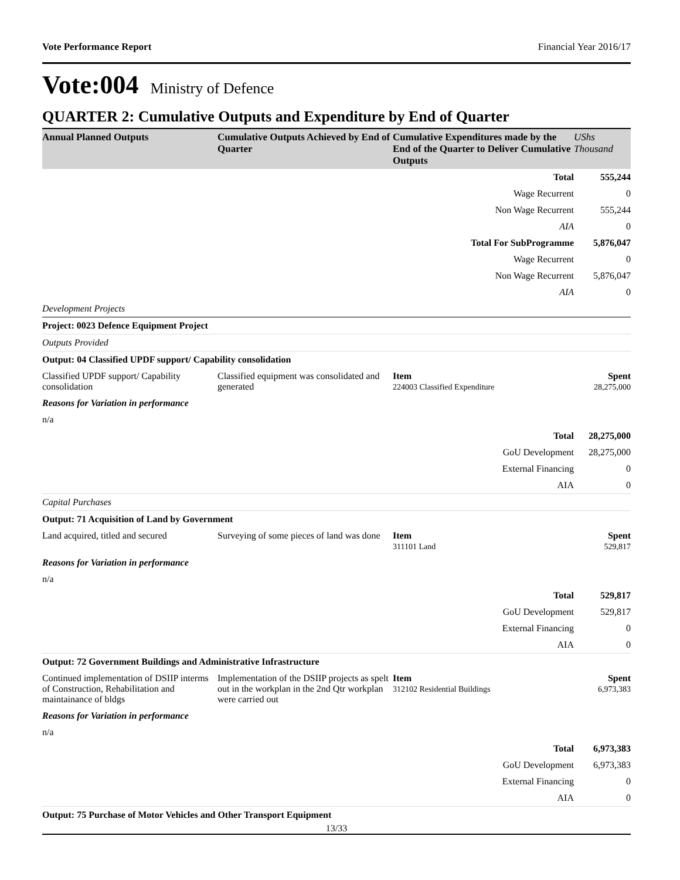Vote Performance Report Financial Year 2016/17
Vote:004 Ministry of Defence
QUARTER 2: Cumulative Outputs and Expenditure by End of Quarter
| Annual Planned Outputs | Cumulative Outputs Achieved by End of Quarter | Cumulative Expenditures made by the End of the Quarter to Deliver Cumulative Outputs | UShs Thousand |
| --- | --- | --- | --- |
| Total | | | 555,244 |
| Wage Recurrent | | | 0 |
| Non Wage Recurrent | | | 555,244 |
| AIA | | | 0 |
| Total For SubProgramme | | | 5,876,047 |
| Wage Recurrent | | | 0 |
| Non Wage Recurrent | | | 5,876,047 |
| AIA | | | 0 |
| Development Projects | | | |
| Project: 0023 Defence Equipment Project | | | |
| Outputs Provided | | | |
| Output: 04 Classified UPDF support/ Capability consolidation | | | |
| Classified UPDF support/ Capability consolidation | Classified equipment was consolidated and generated | Item 224003 Classified Expenditure | Spent 28,275,000 |
| Reasons for Variation in performance | | | |
| n/a | | | |
| Total | | | 28,275,000 |
| GoU Development | | | 28,275,000 |
| External Financing | | | 0 |
| AIA | | | 0 |
| Capital Purchases | | | |
| Output: 71 Acquisition of Land by Government | | | |
| Land acquired, titled and secured | Surveying of some pieces of land was done | Item 311101 Land | Spent 529,817 |
| Reasons for Variation in performance | | | |
| n/a | | | |
| Total | | | 529,817 |
| GoU Development | | | 529,817 |
| External Financing | | | 0 |
| AIA | | | 0 |
| Output: 72 Government Buildings and Administrative Infrastructure | | | |
| Continued implementation of DSIIP interms of Construction, Rehabilitation and maintainance of bldgs | Implementation of the DSIIP projects as spelt out in the workplan in the 2nd Qtr workplan were carried out | Item 312102 Residential Buildings | Spent 6,973,383 |
| Reasons for Variation in performance | | | |
| n/a | | | |
| Total | | | 6,973,383 |
| GoU Development | | | 6,973,383 |
| External Financing | | | 0 |
| AIA | | | 0 |
| Output: 75 Purchase of Motor Vehicles and Other Transport Equipment | | | |
13/33